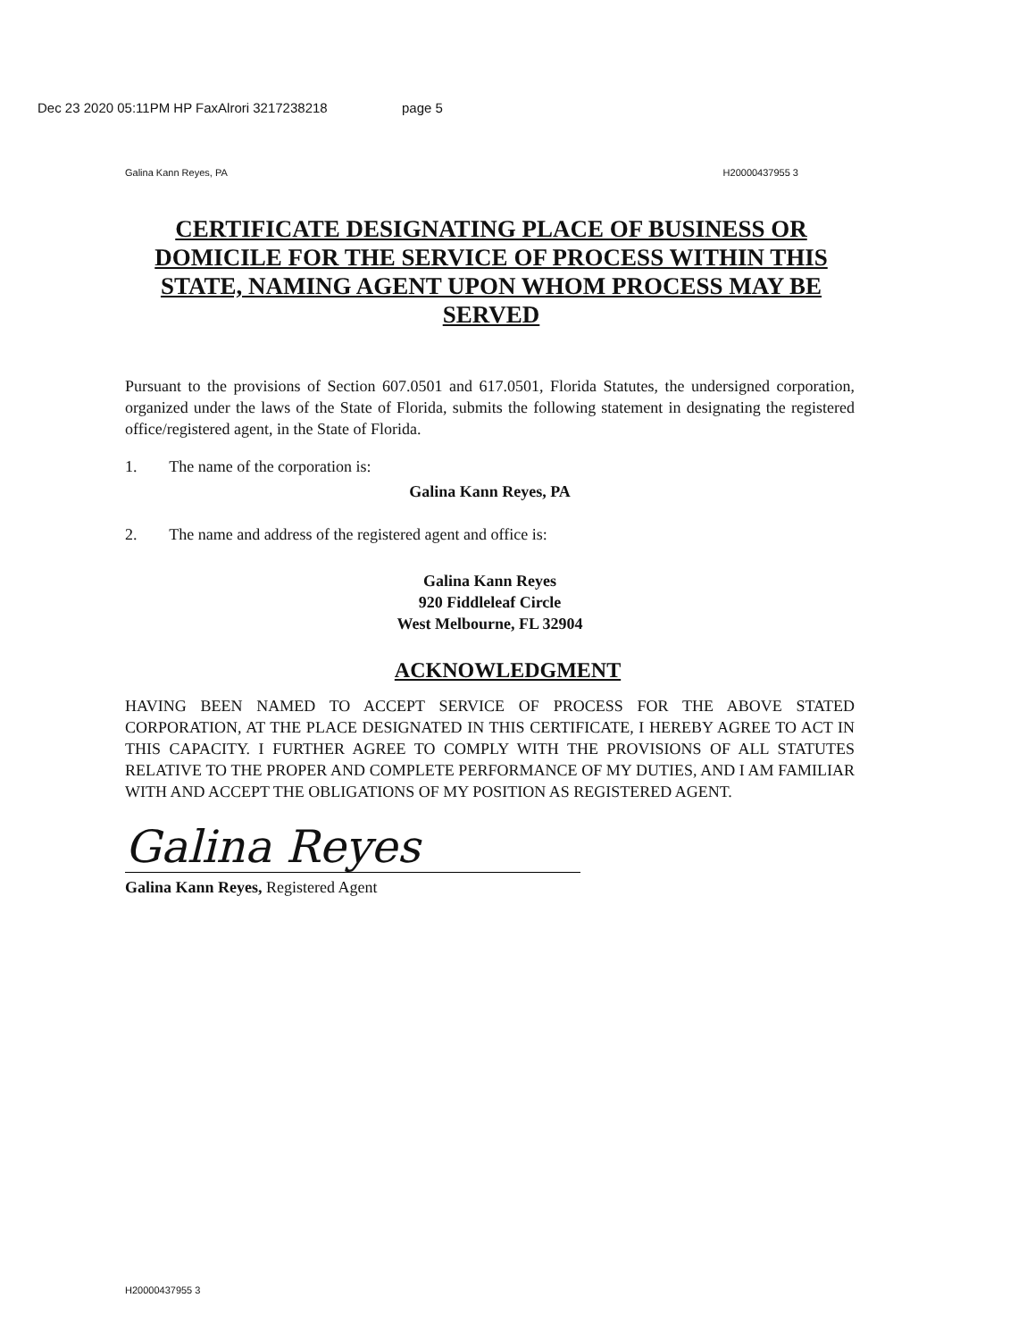Dec 23 2020 05:11PM HP FaxAlrori 3217238218 page 5
Galina Kann Reyes, PA H20000437955 3
CERTIFICATE DESIGNATING PLACE OF BUSINESS OR DOMICILE FOR THE SERVICE OF PROCESS WITHIN THIS STATE, NAMING AGENT UPON WHOM PROCESS MAY BE SERVED
Pursuant to the provisions of Section 607.0501 and 617.0501, Florida Statutes, the undersigned corporation, organized under the laws of the State of Florida, submits the following statement in designating the registered office/registered agent, in the State of Florida.
1. The name of the corporation is:
Galina Kann Reyes, PA
2. The name and address of the registered agent and office is:
Galina Kann Reyes
920 Fiddleleaf Circle
West Melbourne, FL 32904
ACKNOWLEDGMENT
HAVING BEEN NAMED TO ACCEPT SERVICE OF PROCESS FOR THE ABOVE STATED CORPORATION, AT THE PLACE DESIGNATED IN THIS CERTIFICATE, I HEREBY AGREE TO ACT IN THIS CAPACITY. I FURTHER AGREE TO COMPLY WITH THE PROVISIONS OF ALL STATUTES RELATIVE TO THE PROPER AND COMPLETE PERFORMANCE OF MY DUTIES, AND I AM FAMILIAR WITH AND ACCEPT THE OBLIGATIONS OF MY POSITION AS REGISTERED AGENT.
Galina Reyes
Galina Kann Reyes, Registered Agent
H20000437955 3